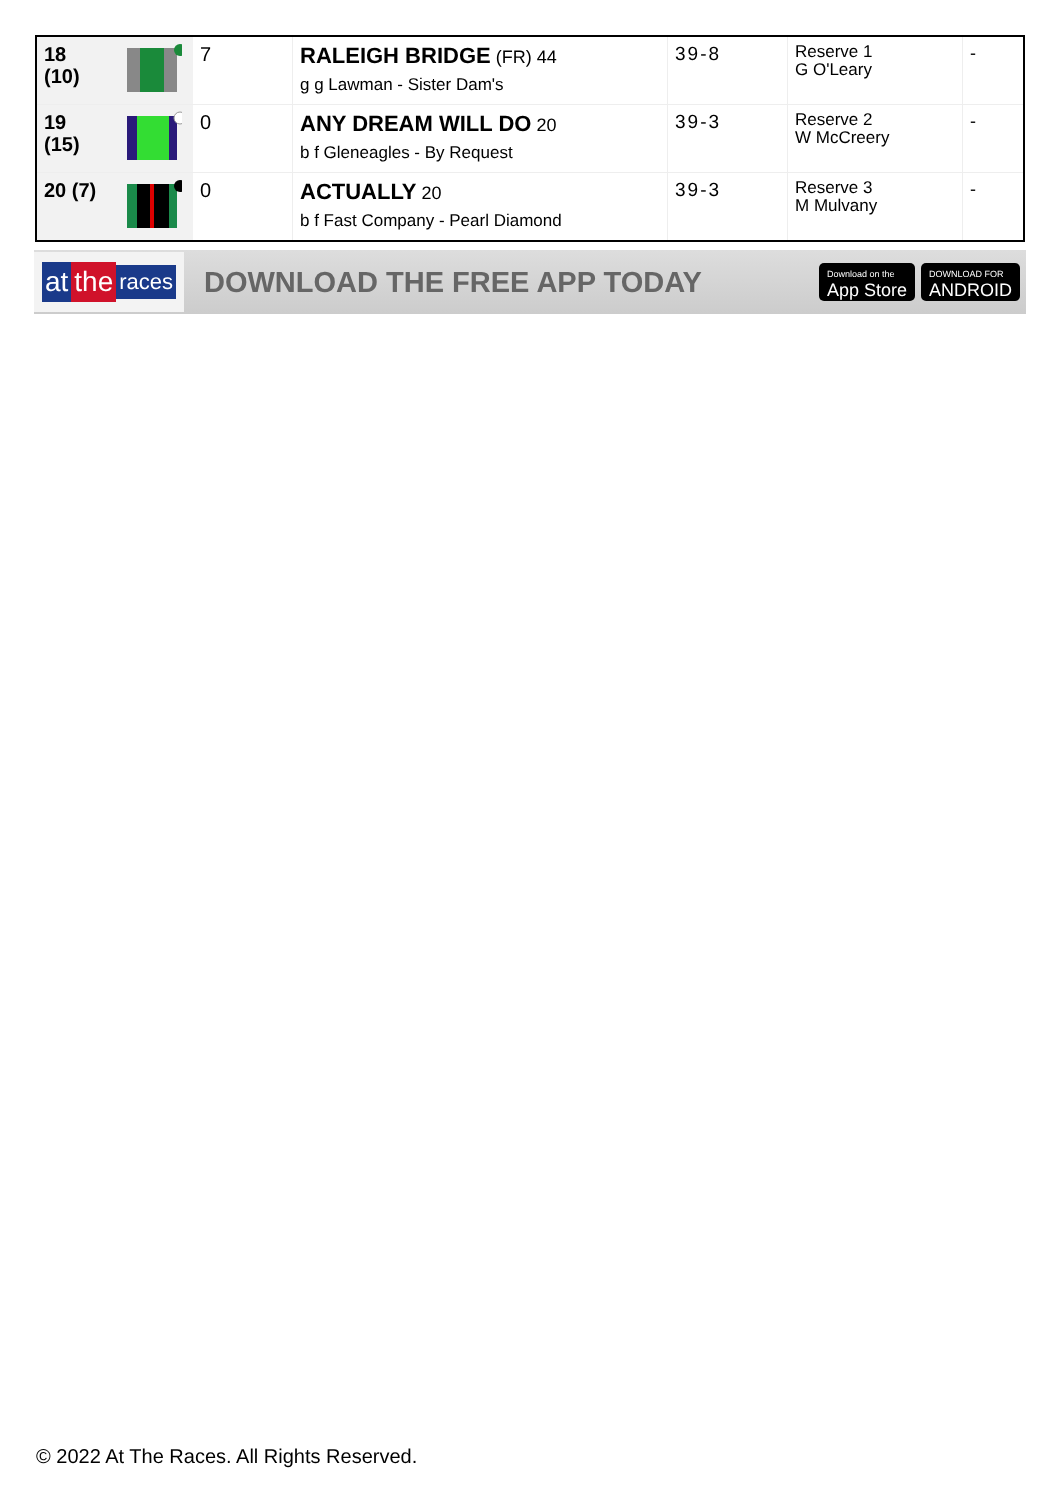| 18 (10) | | 7 | RALEIGH BRIDGE (FR) 44 g g Lawman - Sister Dam's | 39-8 | Reserve 1 G O'Leary | - |
| 19 (15) | | 0 | ANY DREAM WILL DO 20 b f Gleneagles - By Request | 39-3 | Reserve 2 W McCreery | - |
| 20 (7) | | 0 | ACTUALLY 20 b f Fast Company - Pearl Diamond | 39-3 | Reserve 3 M Mulvany | - |
at the races
DOWNLOAD THE FREE APP TODAY
Download on the
App Store
DOWNLOAD FOR
ANDROID
© 2022 At The Races. All Rights Reserved.